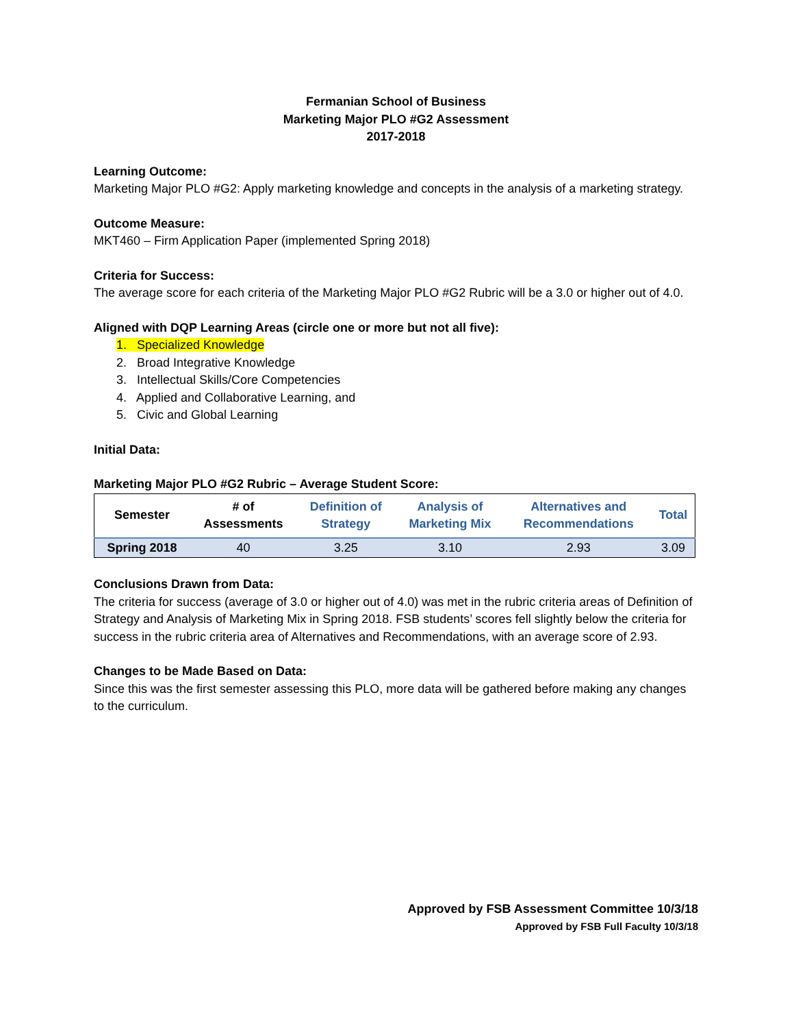Fermanian School of Business
Marketing Major PLO #G2 Assessment
2017-2018
Learning Outcome:
Marketing Major PLO #G2: Apply marketing knowledge and concepts in the analysis of a marketing strategy.
Outcome Measure:
MKT460 – Firm Application Paper (implemented Spring 2018)
Criteria for Success:
The average score for each criteria of the Marketing Major PLO #G2 Rubric will be a 3.0 or higher out of 4.0.
Aligned with DQP Learning Areas (circle one or more but not all five):
1. Specialized Knowledge
2. Broad Integrative Knowledge
3. Intellectual Skills/Core Competencies
4. Applied and Collaborative Learning, and
5. Civic and Global Learning
Initial Data:
Marketing Major PLO #G2 Rubric – Average Student Score:
| Semester | # of Assessments | Definition of Strategy | Analysis of Marketing Mix | Alternatives and Recommendations | Total |
| --- | --- | --- | --- | --- | --- |
| Spring 2018 | 40 | 3.25 | 3.10 | 2.93 | 3.09 |
Conclusions Drawn from Data:
The criteria for success (average of 3.0 or higher out of 4.0) was met in the rubric criteria areas of Definition of Strategy and Analysis of Marketing Mix in Spring 2018. FSB students’ scores fell slightly below the criteria for success in the rubric criteria area of Alternatives and Recommendations, with an average score of 2.93.
Changes to be Made Based on Data:
Since this was the first semester assessing this PLO, more data will be gathered before making any changes to the curriculum.
Approved by FSB Assessment Committee 10/3/18
Approved by FSB Full Faculty 10/3/18